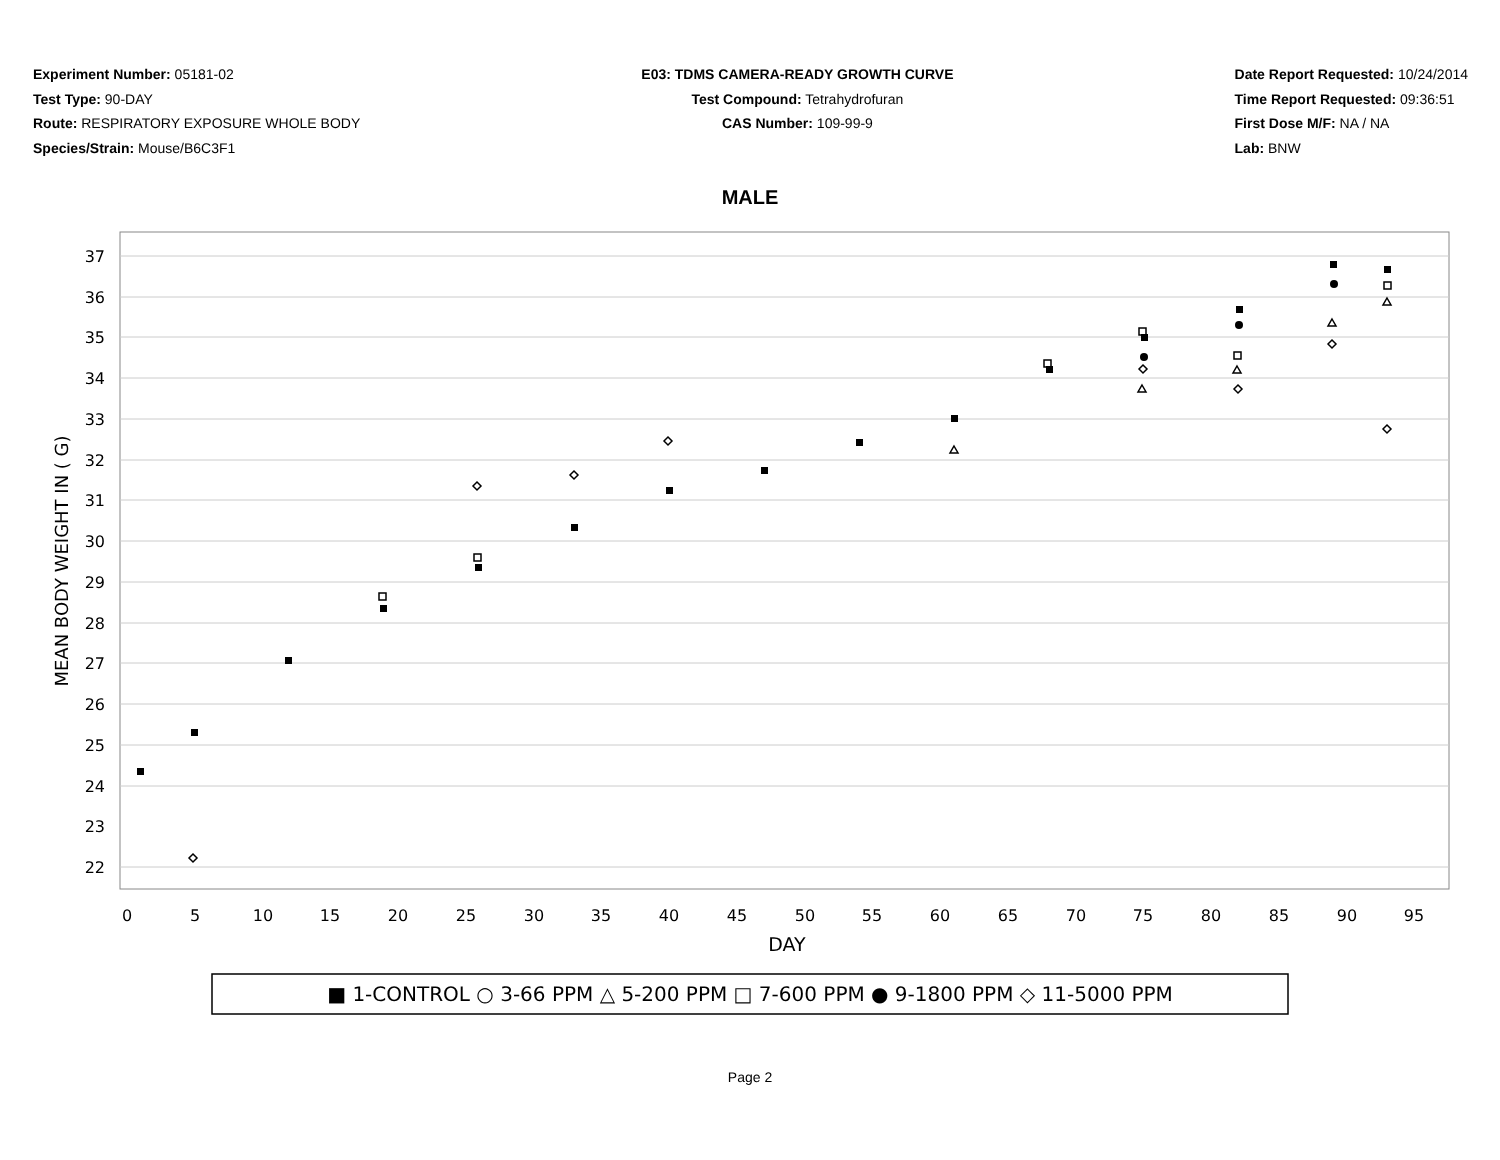Experiment Number: 05181-02
Test Type: 90-DAY
Route: RESPIRATORY EXPOSURE WHOLE BODY
Species/Strain: Mouse/B6C3F1
E03: TDMS CAMERA-READY GROWTH CURVE
Test Compound: Tetrahydrofuran
CAS Number: 109-99-9
Date Report Requested: 10/24/2014
Time Report Requested: 09:36:51
First Dose M/F: NA / NA
Lab: BNW
MALE
37
36
35
34
33
32
31
30
29
28
27
26
25
24
23
22
0
5
10
15
20
25
30
35
40
45
50
55
60
65
70
75
80
85
90
95
DAY
MEAN BODY WEIGHT IN ( G)
■ 1-CONTROL ○ 3-66 PPM △ 5-200 PPM □ 7-600 PPM ● 9-1800 PPM ◇ 11-5000 PPM
Page 2